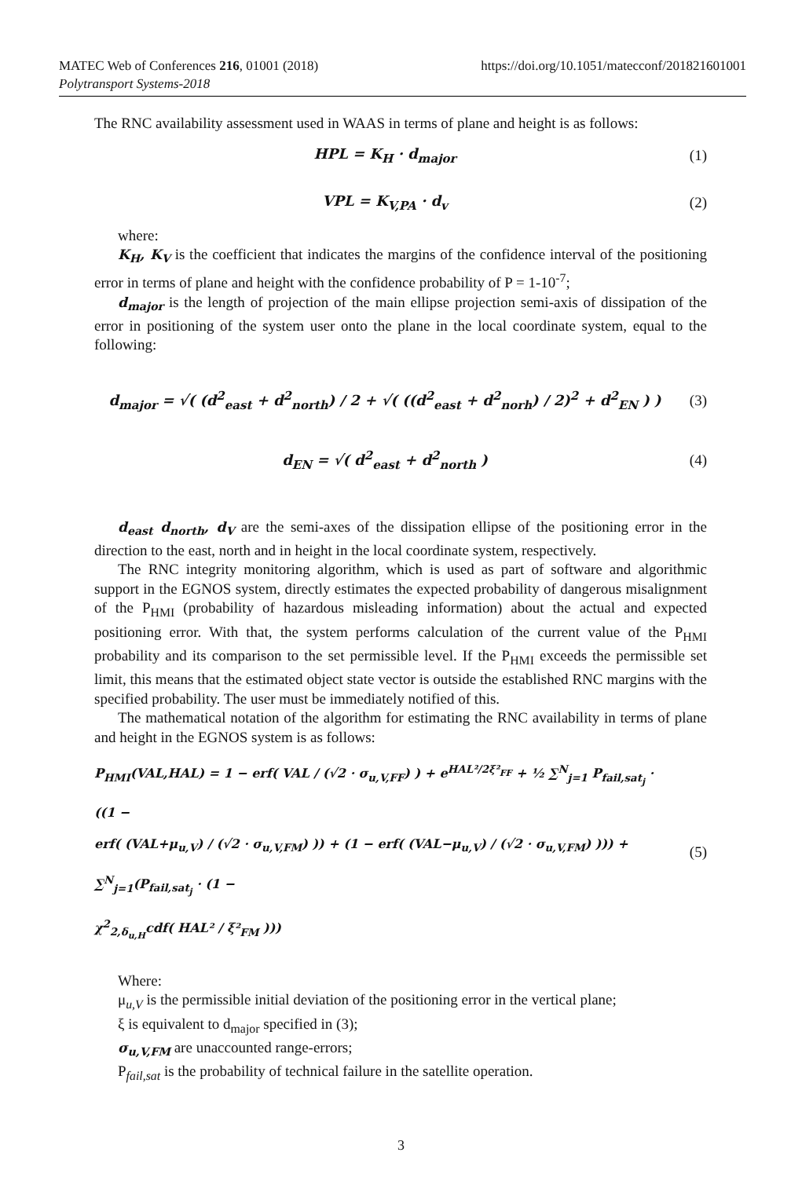MATEC Web of Conferences 216, 01001 (2018)
Polytransport Systems-2018
https://doi.org/10.1051/matecconf/201821601001
The RNC availability assessment used in WAAS in terms of plane and height is as follows:
HPL = K<sub>H</sub> · d<sub>major</sub> (1)
VPL = K<sub>V,PA</sub> · d<sub>v</sub> (2)
where:
K<sub>H</sub>, K<sub>V</sub> is the coefficient that indicates the margins of the confidence interval of the positioning error in terms of plane and height with the confidence probability of P = 1-10<sup>-7</sup>;
d<sub>major</sub> is the length of projection of the main ellipse projection semi-axis of dissipation of the error in positioning of the system user onto the plane in the local coordinate system, equal to the following:
d<sub>major</sub> = √( (d<sup>2</sup><sub>east</sub> + d<sup>2</sup><sub>north</sub>) / 2 + √( ((d<sup>2</sup><sub>east</sub> + d<sup>2</sup><sub>norh</sub>) / 2)<sup>2</sup> + d<sup>2</sup><sub>EN</sub> ) )
(3)
d<sub>EN</sub> = √( d<sup>2</sup><sub>east</sub> + d<sup>2</sup><sub>north</sub> ) (4)
d<sub>east</sub> d<sub>north</sub>, d<sub>V</sub> are the semi-axes of the dissipation ellipse of the positioning error in the direction to the east, north and in height in the local coordinate system, respectively.
The RNC integrity monitoring algorithm, which is used as part of software and algorithmic support in the EGNOS system, directly estimates the expected probability of dangerous misalignment of the P<sub>HMI</sub> (probability of hazardous misleading information) about the actual and expected positioning error. With that, the system performs calculation of the current value of the P<sub>HMI</sub> probability and its comparison to the set permissible level. If the P<sub>HMI</sub> exceeds the permissible set limit, this means that the estimated object state vector is outside the established RNC margins with the specified probability. The user must be immediately notified of this.
The mathematical notation of the algorithm for estimating the RNC availability in terms of plane and height in the EGNOS system is as follows:
P<sub>HMI</sub>(VAL,HAL) = 1 − erf( VAL / (√2 · σ<sub>u,V,FF</sub>) ) + e<sup>HAL²/2ξ²<sub>FF</sub></sup> + ½ ∑<sup>N</sup><sub>j=1</sub> P<sub>fail,sat<sub>j</sub></sub> · ((1 −
erf( (VAL+μ<sub>u,V</sub>) / (√2 · σ<sub>u,V,FM</sub>) )) + (1 − erf( (VAL−μ<sub>u,V</sub>) / (√2 · σ<sub>u,V,FM</sub>) ))) + ∑<sup>N</sup><sub>j=1</sub>(P<sub>fail,sat<sub>j</sub></sub> · (1 −
χ<sup>2</sup><sub>2,δ<sub>u,H</sub></sub>cdf( HAL² / ξ²<sub>FM</sub> )))
(5)
Where:
μ<sub>u,V</sub> is the permissible initial deviation of the positioning error in the vertical plane;
ξ is equivalent to d<sub>major</sub> specified in (3);
σ<sub>u,V,FM</sub> are unaccounted range-errors;
P<sub>fail,sat</sub> is the probability of technical failure in the satellite operation.
3